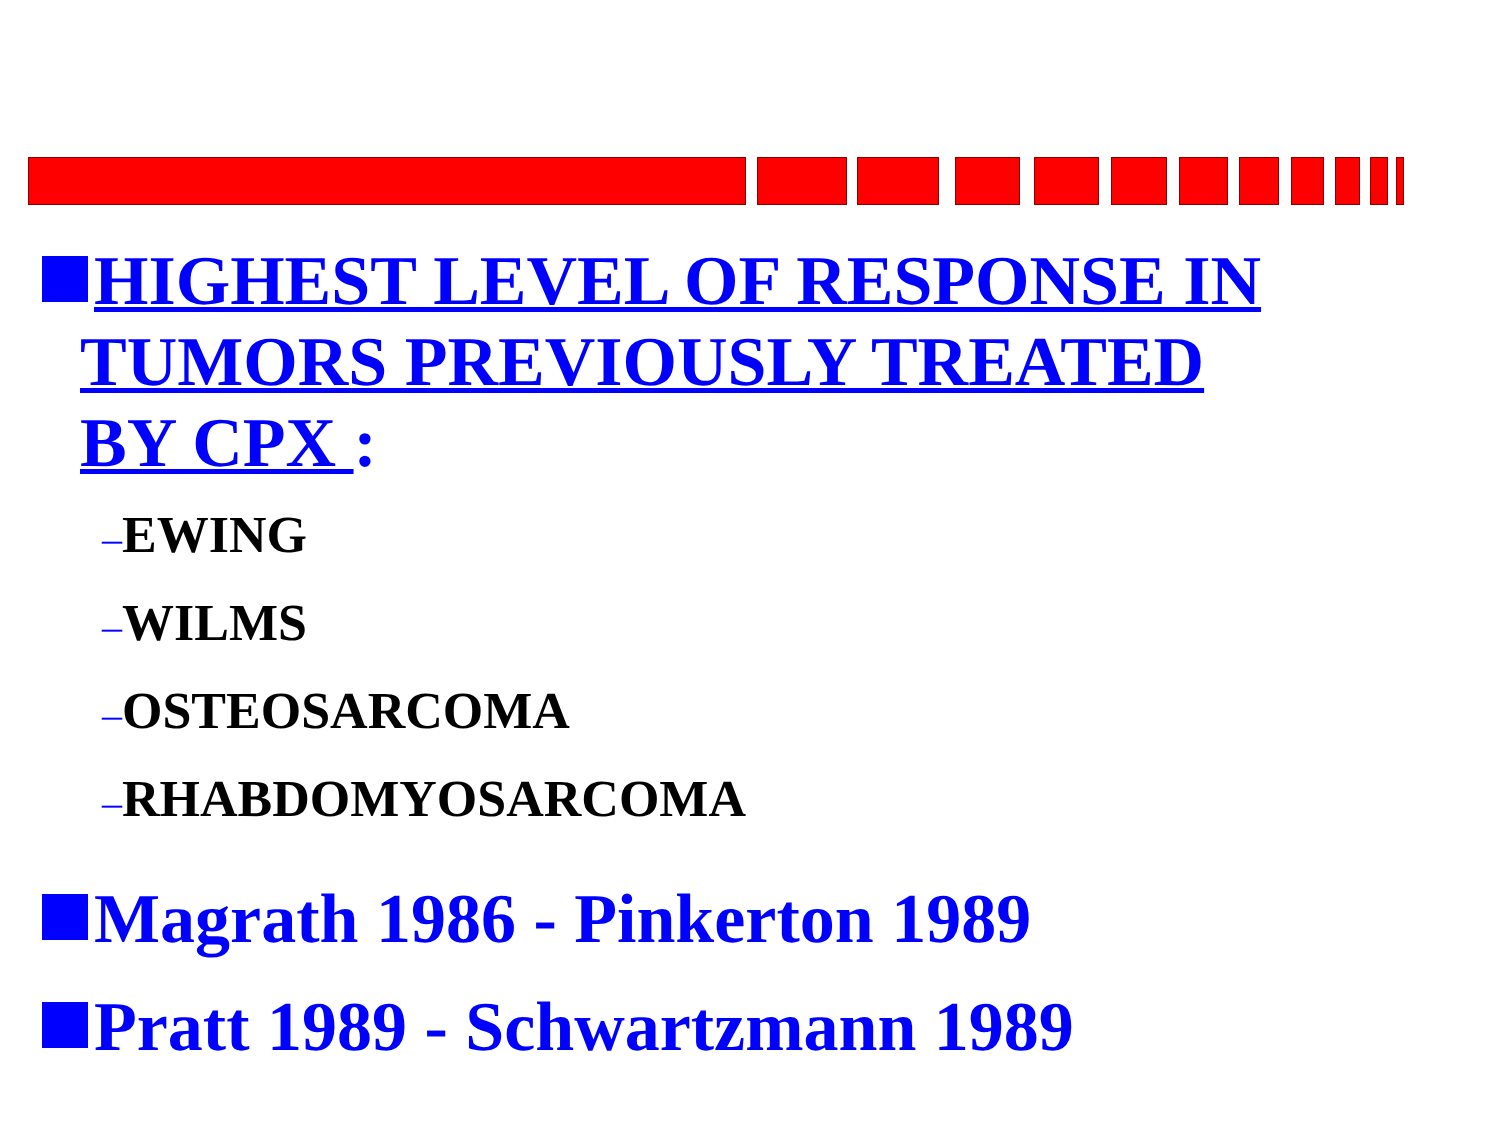HIGHEST LEVEL OF RESPONSE IN
TUMORS PREVIOUSLY TREATED
BY CPX :
–EWING
–WILMS
–OSTEOSARCOMA
–RHABDOMYOSARCOMA
Magrath 1986 - Pinkerton 1989
Pratt 1989 - Schwartzmann 1989